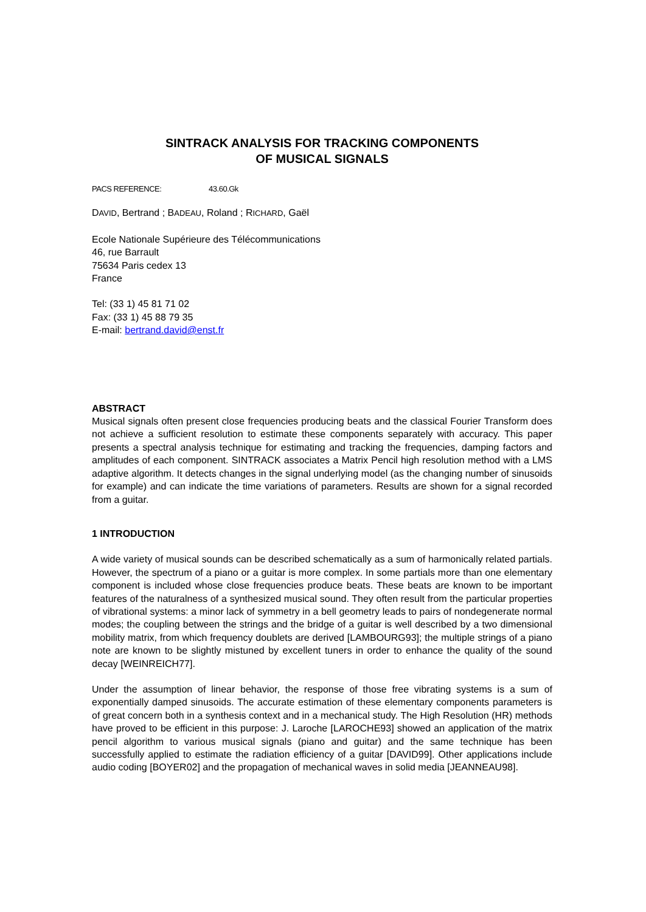SINTRACK ANALYSIS FOR TRACKING COMPONENTS
OF MUSICAL SIGNALS
PACS REFERENCE: 43.60.Gk
DAVID, Bertrand ; BADEAU, Roland ; RICHARD, Gaël
Ecole Nationale Supérieure des Télécommunications
46, rue Barrault
75634 Paris cedex 13
France
Tel: (33 1) 45 81 71 02
Fax: (33 1) 45 88 79 35
E-mail: bertrand.david@enst.fr
ABSTRACT
Musical signals often present close frequencies producing beats and the classical Fourier Transform does not achieve a sufficient resolution to estimate these components separately with accuracy. This paper presents a spectral analysis technique for estimating and tracking the frequencies, damping factors and amplitudes of each component. SINTRACK associates a Matrix Pencil high resolution method with a LMS adaptive algorithm. It detects changes in the signal underlying model (as the changing number of sinusoids for example) and can indicate the time variations of parameters. Results are shown for a signal recorded from a guitar.
1 INTRODUCTION
A wide variety of musical sounds can be described schematically as a sum of harmonically related partials. However, the spectrum of a piano or a guitar is more complex. In some partials more than one elementary component is included whose close frequencies produce beats. These beats are known to be important features of the naturalness of a synthesized musical sound. They often result from the particular properties of vibrational systems: a minor lack of symmetry in a bell geometry leads to pairs of nondegenerate normal modes; the coupling between the strings and the bridge of a guitar is well described by a two dimensional mobility matrix, from which frequency doublets are derived [LAMBOURG93]; the multiple strings of a piano note are known to be slightly mistuned by excellent tuners in order to enhance the quality of the sound decay [WEINREICH77].
Under the assumption of linear behavior, the response of those free vibrating systems is a sum of exponentially damped sinusoids. The accurate estimation of these elementary components parameters is of great concern both in a synthesis context and in a mechanical study. The High Resolution (HR) methods have proved to be efficient in this purpose: J. Laroche [LAROCHE93] showed an application of the matrix pencil algorithm to various musical signals (piano and guitar) and the same technique has been successfully applied to estimate the radiation efficiency of a guitar [DAVID99]. Other applications include audio coding [BOYER02] and the propagation of mechanical waves in solid media [JEANNEAU98].